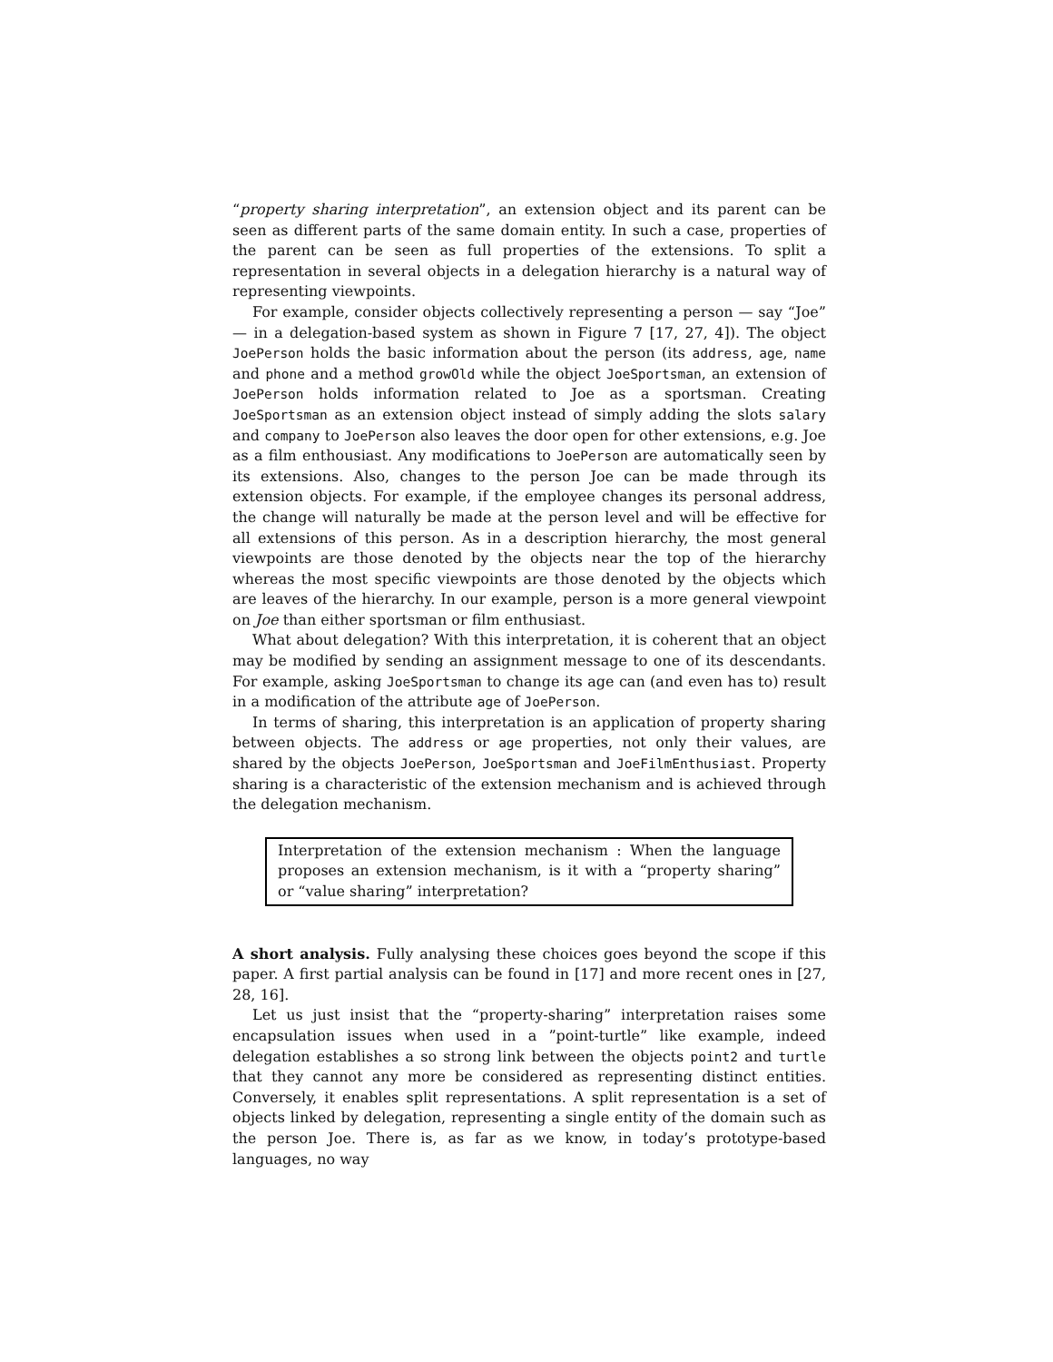“property sharing interpretation”, an extension object and its parent can be seen as different parts of the same domain entity. In such a case, properties of the parent can be seen as full properties of the extensions. To split a representation in several objects in a delegation hierarchy is a natural way of representing viewpoints.
For example, consider objects collectively representing a person — say “Joe” — in a delegation-based system as shown in Figure 7 [17, 27, 4]). The object JoePerson holds the basic information about the person (its address, age, name and phone and a method growOld while the object JoeSportsman, an extension of JoePerson holds information related to Joe as a sportsman. Creating JoeSportsman as an extension object instead of simply adding the slots salary and company to JoePerson also leaves the door open for other extensions, e.g. Joe as a film enthousiast. Any modifications to JoePerson are automatically seen by its extensions. Also, changes to the person Joe can be made through its extension objects. For example, if the employee changes its personal address, the change will naturally be made at the person level and will be effective for all extensions of this person. As in a description hierarchy, the most general viewpoints are those denoted by the objects near the top of the hierarchy whereas the most specific viewpoints are those denoted by the objects which are leaves of the hierarchy. In our example, person is a more general viewpoint on Joe than either sportsman or film enthusiast.
What about delegation? With this interpretation, it is coherent that an object may be modified by sending an assignment message to one of its descendants. For example, asking JoeSportsman to change its age can (and even has to) result in a modification of the attribute age of JoePerson.
In terms of sharing, this interpretation is an application of property sharing between objects. The address or age properties, not only their values, are shared by the objects JoePerson, JoeSportsman and JoeFilmEnthusiast. Property sharing is a characteristic of the extension mechanism and is achieved through the delegation mechanism.
Interpretation of the extension mechanism : When the language proposes an extension mechanism, is it with a “property sharing” or “value sharing” interpretation?
A short analysis. Fully analysing these choices goes beyond the scope if this paper. A first partial analysis can be found in [17] and more recent ones in [27, 28, 16].
Let us just insist that the “property-sharing” interpretation raises some encapsulation issues when used in a ”point-turtle” like example, indeed delegation establishes a so strong link between the objects point2 and turtle that they cannot any more be considered as representing distinct entities. Conversely, it enables split representations. A split representation is a set of objects linked by delegation, representing a single entity of the domain such as the person Joe. There is, as far as we know, in today’s prototype-based languages, no way